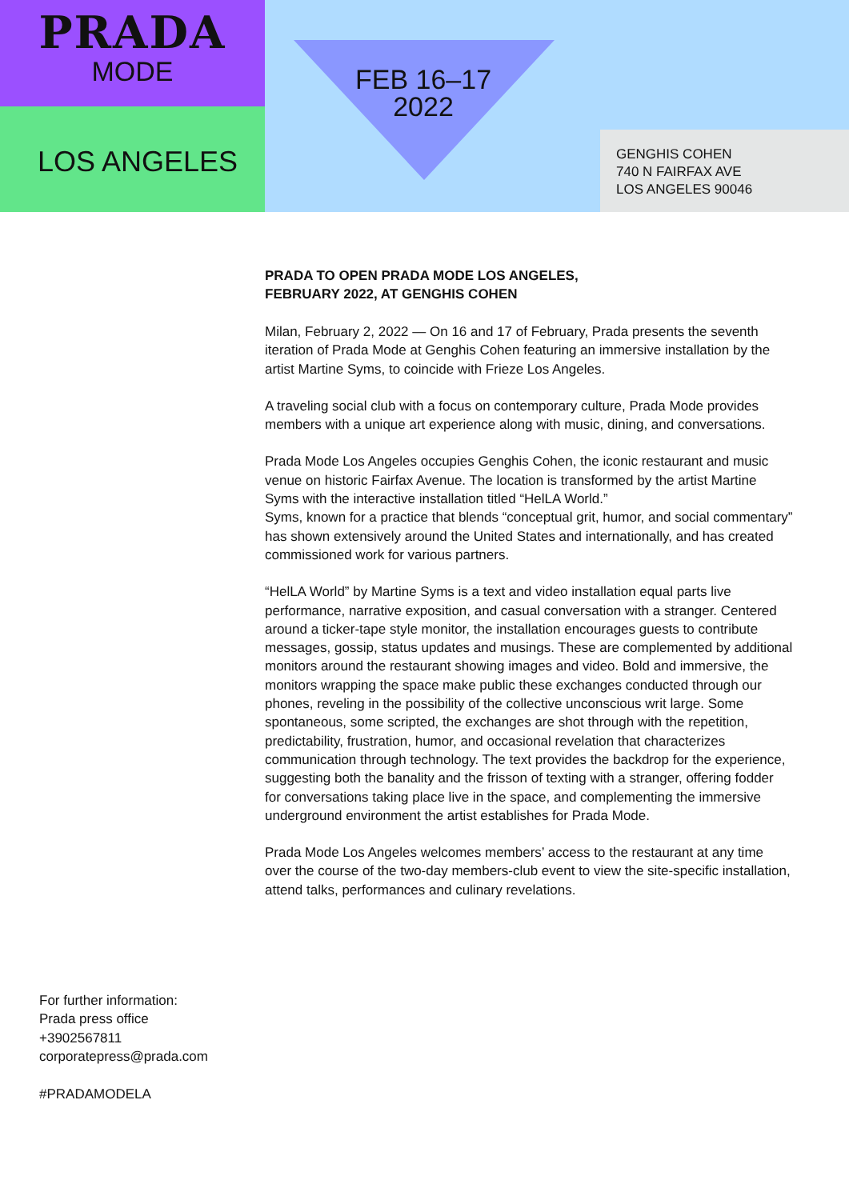PRADA
MODE
LOS ANGELES
FEB 16–17
2022
GENGHIS COHEN
740 N FAIRFAX AVE
LOS ANGELES 90046
PRADA TO OPEN PRADA MODE LOS ANGELES,
FEBRUARY 2022, AT GENGHIS COHEN
Milan, February 2, 2022 — On 16 and 17 of February, Prada presents the seventh iteration of Prada Mode at Genghis Cohen featuring an immersive installation by the artist Martine Syms, to coincide with Frieze Los Angeles.
A traveling social club with a focus on contemporary culture, Prada Mode provides members with a unique art experience along with music, dining, and conversations.
Prada Mode Los Angeles occupies Genghis Cohen, the iconic restaurant and music venue on historic Fairfax Avenue. The location is transformed by the artist Martine Syms with the interactive installation titled “HelLA World.”
Syms, known for a practice that blends “conceptual grit, humor, and social commentary” has shown extensively around the United States and internationally, and has created commissioned work for various partners.
“HelLA World” by Martine Syms is a text and video installation equal parts live performance, narrative exposition, and casual conversation with a stranger. Centered around a ticker-tape style monitor, the installation encourages guests to contribute messages, gossip, status updates and musings. These are complemented by additional monitors around the restaurant showing images and video. Bold and immersive, the monitors wrapping the space make public these exchanges conducted through our phones, reveling in the possibility of the collective unconscious writ large. Some spontaneous, some scripted, the exchanges are shot through with the repetition, predictability, frustration, humor, and occasional revelation that characterizes communication through technology. The text provides the backdrop for the experience, suggesting both the banality and the frisson of texting with a stranger, offering fodder for conversations taking place live in the space, and complementing the immersive underground environment the artist establishes for Prada Mode.
Prada Mode Los Angeles welcomes members’ access to the restaurant at any time over the course of the two-day members-club event to view the site-specific installation, attend talks, performances and culinary revelations.
For further information:
Prada press office
+3902567811
corporatepress@prada.com
#PRADAMODELA